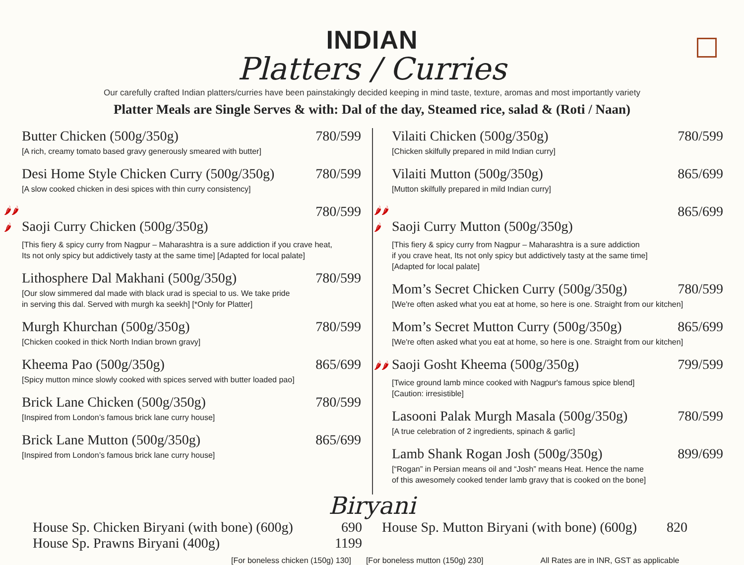INDIAN
Platters / Curries
Our carefully crafted Indian platters/curries have been painstakingly decided keeping in mind taste, texture, aromas and most importantly variety
Platter Meals are Single Serves & with: Dal of the day, Steamed rice, salad & (Roti / Naan)
Butter Chicken (500g/350g) 780/599
[A rich, creamy tomato based gravy generously smeared with butter]
Desi Home Style Chicken Curry (500g/350g) 780/599
[A slow cooked chicken in desi spices with thin curry consistency]
🌶🌶🌶 Saoji Curry Chicken (500g/350g) 780/599
[This fiery & spicy curry from Nagpur – Maharashtra is a sure addiction if you crave heat,
Its not only spicy but addictively tasty at the same time] [Adapted for local palate]
Lithosphere Dal Makhani (500g/350g) 780/599
[Our slow simmered dal made with black urad is special to us. We take pride
in serving this dal. Served with murgh ka seekh] [*Only for Platter]
Murgh Khurchan (500g/350g) 780/599
[Chicken cooked in thick North Indian brown gravy]
Kheema Pao (500g/350g) 865/699
[Spicy mutton mince slowly cooked with spices served with butter loaded pao]
Brick Lane Chicken (500g/350g) 780/599
[Inspired from London’s famous brick lane curry house]
Brick Lane Mutton (500g/350g) 865/699
[Inspired from London’s famous brick lane curry house]
Vilaiti Chicken (500g/350g) 780/599
[Chicken skilfully prepared in mild Indian curry]
Vilaiti Mutton (500g/350g) 865/699
[Mutton skilfully prepared in mild Indian curry]
🌶🌶🌶 Saoji Curry Mutton (500g/350g) 865/699
[This fiery & spicy curry from Nagpur – Maharashtra is a sure addiction
if you crave heat, Its not only spicy but addictively tasty at the same time]
[Adapted for local palate]
Mom’s Secret Chicken Curry (500g/350g) 780/599
[We're often asked what you eat at home, so here is one. Straight from our kitchen]
Mom’s Secret Mutton Curry (500g/350g) 865/699
[We're often asked what you eat at home, so here is one. Straight from our kitchen]
🌶🌶 Saoji Gosht Kheema (500g/350g) 799/599
[Twice ground lamb mince cooked with Nagpur's famous spice blend]
[Caution: irresistible]
Lasooni Palak Murgh Masala (500g/350g) 780/599
[A true celebration of 2 ingredients, spinach & garlic]
Lamb Shank Rogan Josh (500g/350g) 899/699
[“Rogan” in Persian means oil and “Josh” means Heat. Hence the name
of this awesomely cooked tender lamb gravy that is cooked on the bone]
Biryani
House Sp. Chicken Biryani (with bone) (600g) 690
House Sp. Prawns Biryani (400g) 1199
House Sp. Mutton Biryani (with bone) (600g) 820
[For boneless chicken (150g) 130] [For boneless mutton (150g) 230] All Rates are in INR, GST as applicable